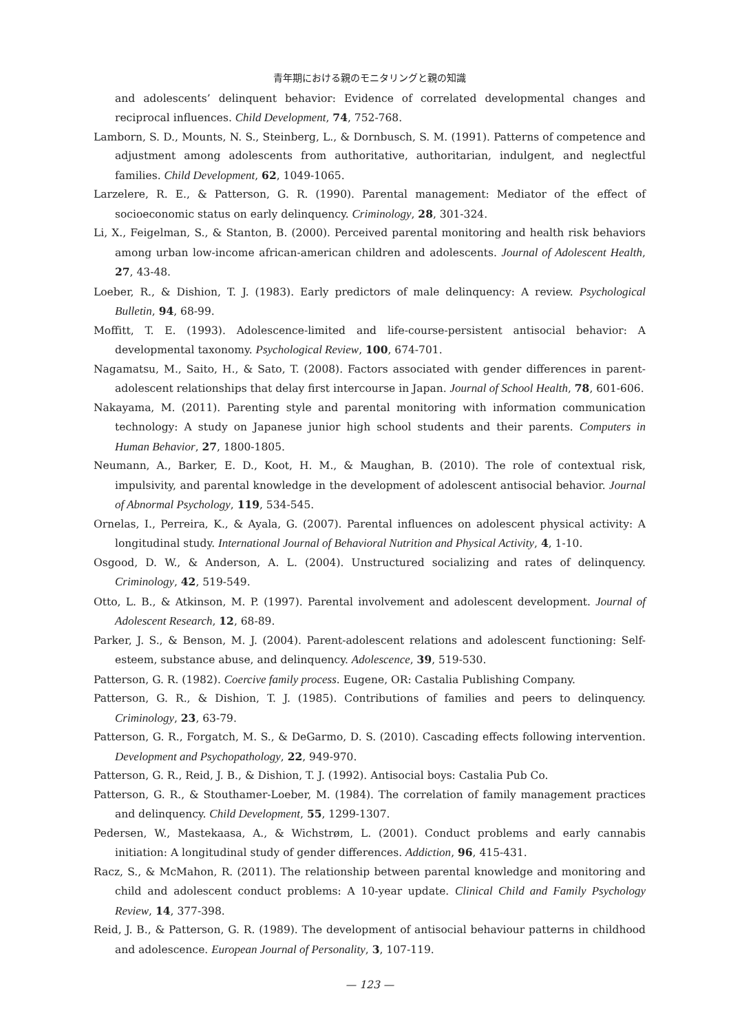青年期における親のモニタリングと親の知識
and adolescents’ delinquent behavior: Evidence of correlated developmental changes and reciprocal influences. Child Development, 74, 752-768.
Lamborn, S. D., Mounts, N. S., Steinberg, L., & Dornbusch, S. M. (1991). Patterns of competence and adjustment among adolescents from authoritative, authoritarian, indulgent, and neglectful families. Child Development, 62, 1049-1065.
Larzelere, R. E., & Patterson, G. R. (1990). Parental management: Mediator of the effect of socioeconomic status on early delinquency. Criminology, 28, 301-324.
Li, X., Feigelman, S., & Stanton, B. (2000). Perceived parental monitoring and health risk behaviors among urban low-income african-american children and adolescents. Journal of Adolescent Health, 27, 43-48.
Loeber, R., & Dishion, T. J. (1983). Early predictors of male delinquency: A review. Psychological Bulletin, 94, 68-99.
Moffitt, T. E. (1993). Adolescence-limited and life-course-persistent antisocial behavior: A developmental taxonomy. Psychological Review, 100, 674-701.
Nagamatsu, M., Saito, H., & Sato, T. (2008). Factors associated with gender differences in parent-adolescent relationships that delay first intercourse in Japan. Journal of School Health, 78, 601-606.
Nakayama, M. (2011). Parenting style and parental monitoring with information communication technology: A study on Japanese junior high school students and their parents. Computers in Human Behavior, 27, 1800-1805.
Neumann, A., Barker, E. D., Koot, H. M., & Maughan, B. (2010). The role of contextual risk, impulsivity, and parental knowledge in the development of adolescent antisocial behavior. Journal of Abnormal Psychology, 119, 534-545.
Ornelas, I., Perreira, K., & Ayala, G. (2007). Parental influences on adolescent physical activity: A longitudinal study. International Journal of Behavioral Nutrition and Physical Activity, 4, 1-10.
Osgood, D. W., & Anderson, A. L. (2004). Unstructured socializing and rates of delinquency. Criminology, 42, 519-549.
Otto, L. B., & Atkinson, M. P. (1997). Parental involvement and adolescent development. Journal of Adolescent Research, 12, 68-89.
Parker, J. S., & Benson, M. J. (2004). Parent-adolescent relations and adolescent functioning: Self-esteem, substance abuse, and delinquency. Adolescence, 39, 519-530.
Patterson, G. R. (1982). Coercive family process. Eugene, OR: Castalia Publishing Company.
Patterson, G. R., & Dishion, T. J. (1985). Contributions of families and peers to delinquency. Criminology, 23, 63-79.
Patterson, G. R., Forgatch, M. S., & DeGarmo, D. S. (2010). Cascading effects following intervention. Development and Psychopathology, 22, 949-970.
Patterson, G. R., Reid, J. B., & Dishion, T. J. (1992). Antisocial boys: Castalia Pub Co.
Patterson, G. R., & Stouthamer-Loeber, M. (1984). The correlation of family management practices and delinquency. Child Development, 55, 1299-1307.
Pedersen, W., Mastekaasa, A., & Wichstrøm, L. (2001). Conduct problems and early cannabis initiation: A longitudinal study of gender differences. Addiction, 96, 415-431.
Racz, S., & McMahon, R. (2011). The relationship between parental knowledge and monitoring and child and adolescent conduct problems: A 10-year update. Clinical Child and Family Psychology Review, 14, 377-398.
Reid, J. B., & Patterson, G. R. (1989). The development of antisocial behaviour patterns in childhood and adolescence. European Journal of Personality, 3, 107-119.
— 123 —